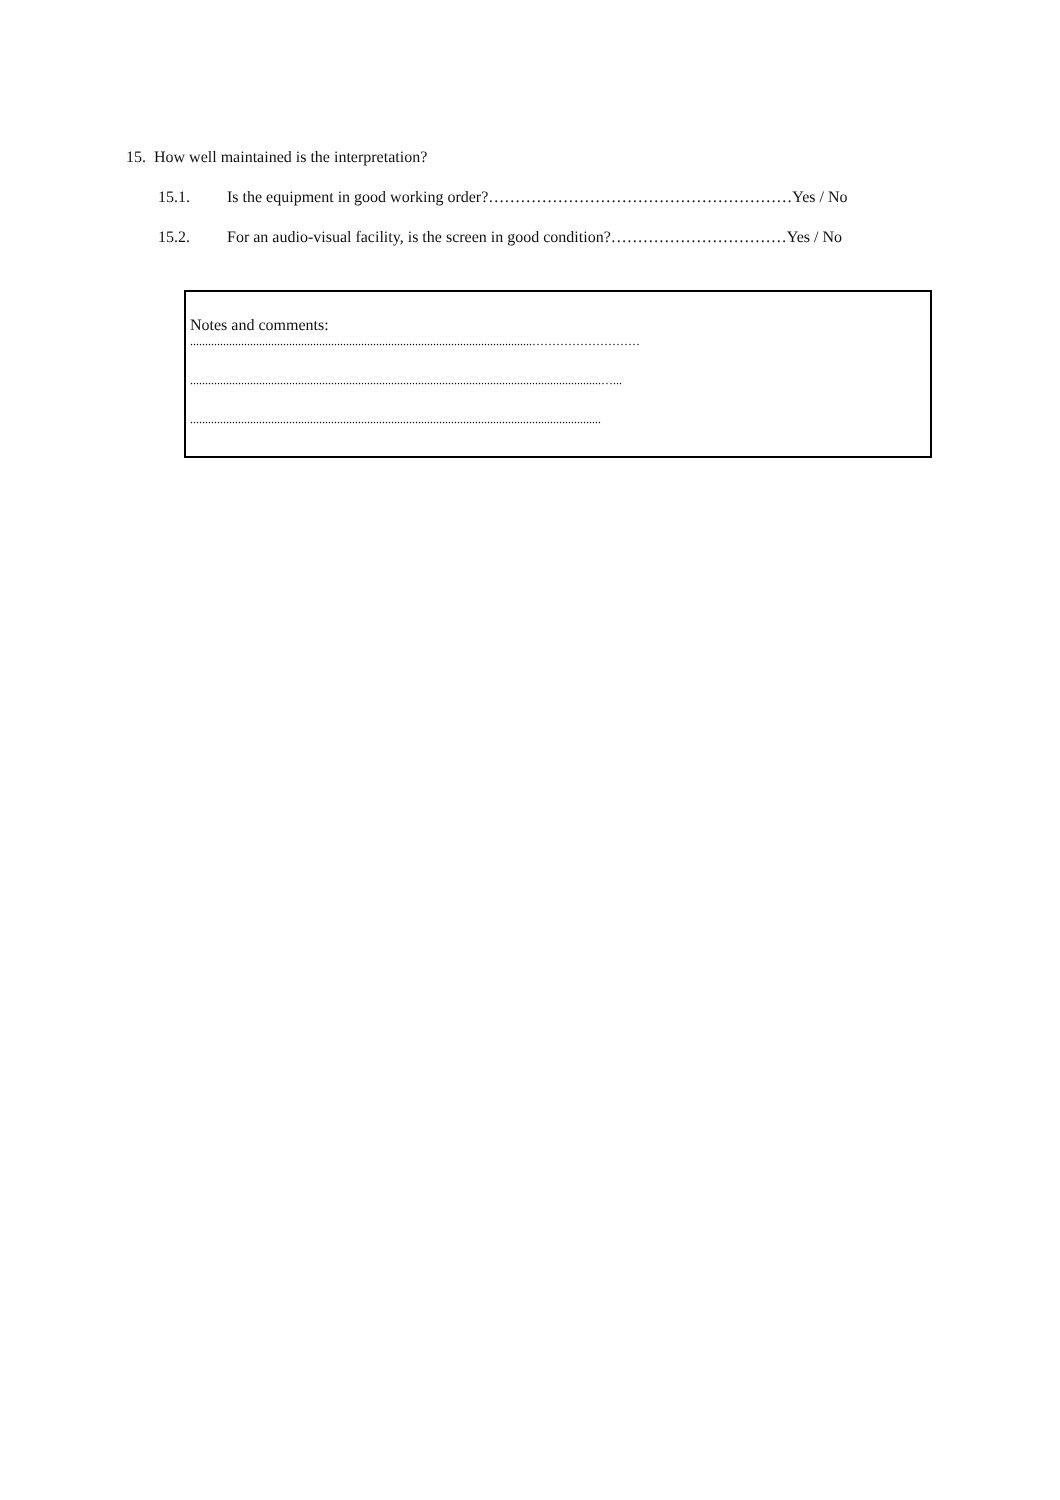15. How well maintained is the interpretation?
15.1. Is the equipment in good working order?…………………………………………………Yes / No
15.2. For an audio-visual facility, is the screen in good condition?……………………………Yes / No
Notes and comments:
..................................................................................................................………………………
.........................................................................................................................................…...
.........................................................................................................................................